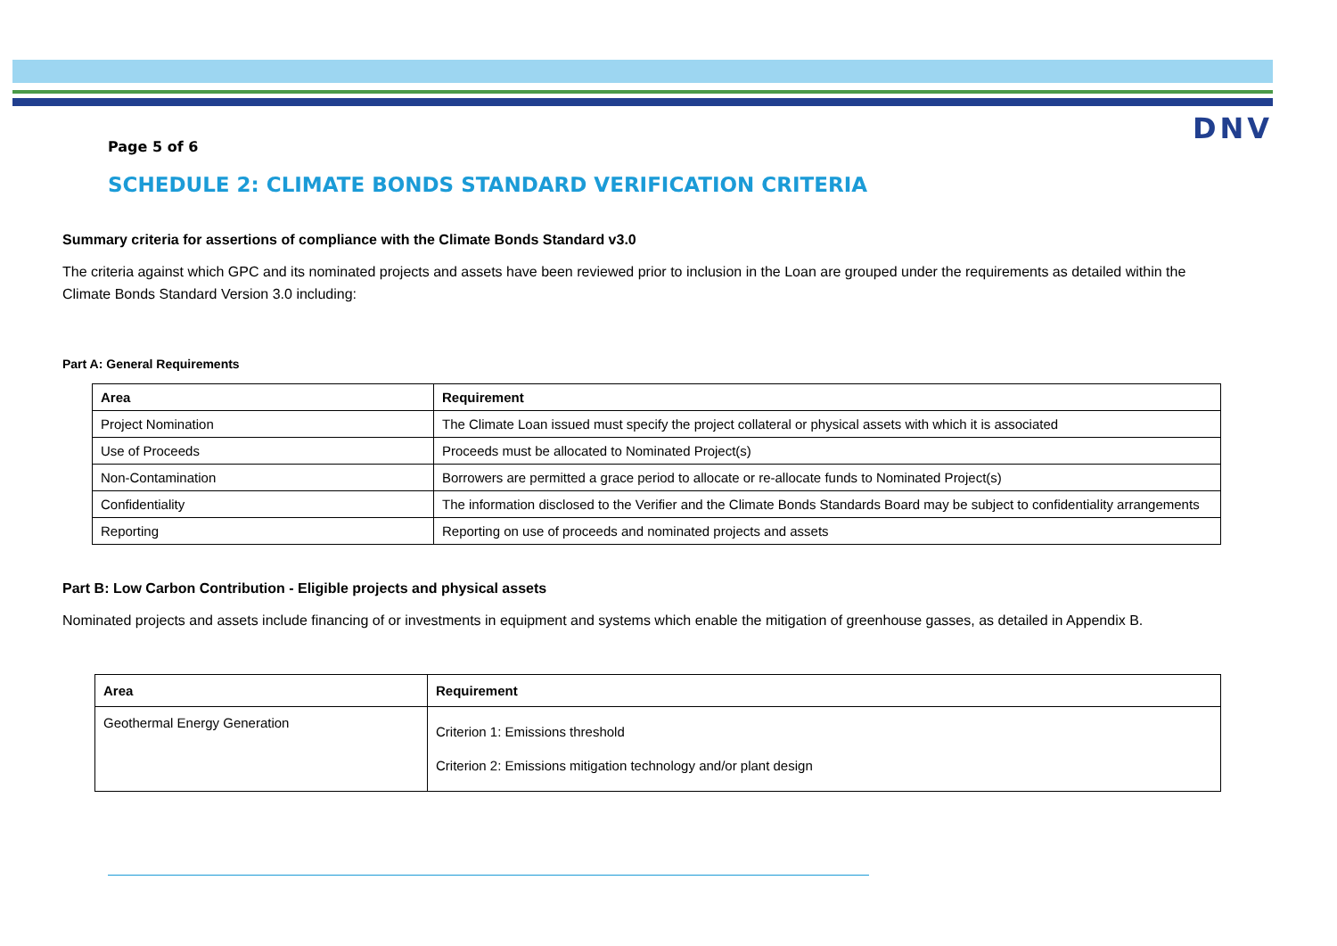Page 5 of 6
DNV
SCHEDULE 2: CLIMATE BONDS STANDARD VERIFICATION CRITERIA
Summary criteria for assertions of compliance with the Climate Bonds Standard v3.0
The criteria against which GPC and its nominated projects and assets have been reviewed prior to inclusion in the Loan are grouped under the requirements as detailed within the Climate Bonds Standard Version 3.0 including:
Part A: General Requirements
| Area | Requirement |
| --- | --- |
| Project Nomination | The Climate Loan issued must specify the project collateral or physical assets with which it is associated |
| Use of Proceeds | Proceeds must be allocated to Nominated Project(s) |
| Non-Contamination | Borrowers are permitted a grace period to allocate or re-allocate funds to Nominated Project(s) |
| Confidentiality | The information disclosed to the Verifier and the Climate Bonds Standards Board may be subject to confidentiality arrangements |
| Reporting | Reporting on use of proceeds and nominated projects and assets |
Part B: Low Carbon Contribution - Eligible projects and physical assets
Nominated projects and assets include financing of or investments in equipment and systems which enable the mitigation of greenhouse gasses, as detailed in Appendix B.
| Area | Requirement |
| --- | --- |
| Geothermal Energy Generation | Criterion 1: Emissions threshold Criterion 2: Emissions mitigation technology and/or plant design |